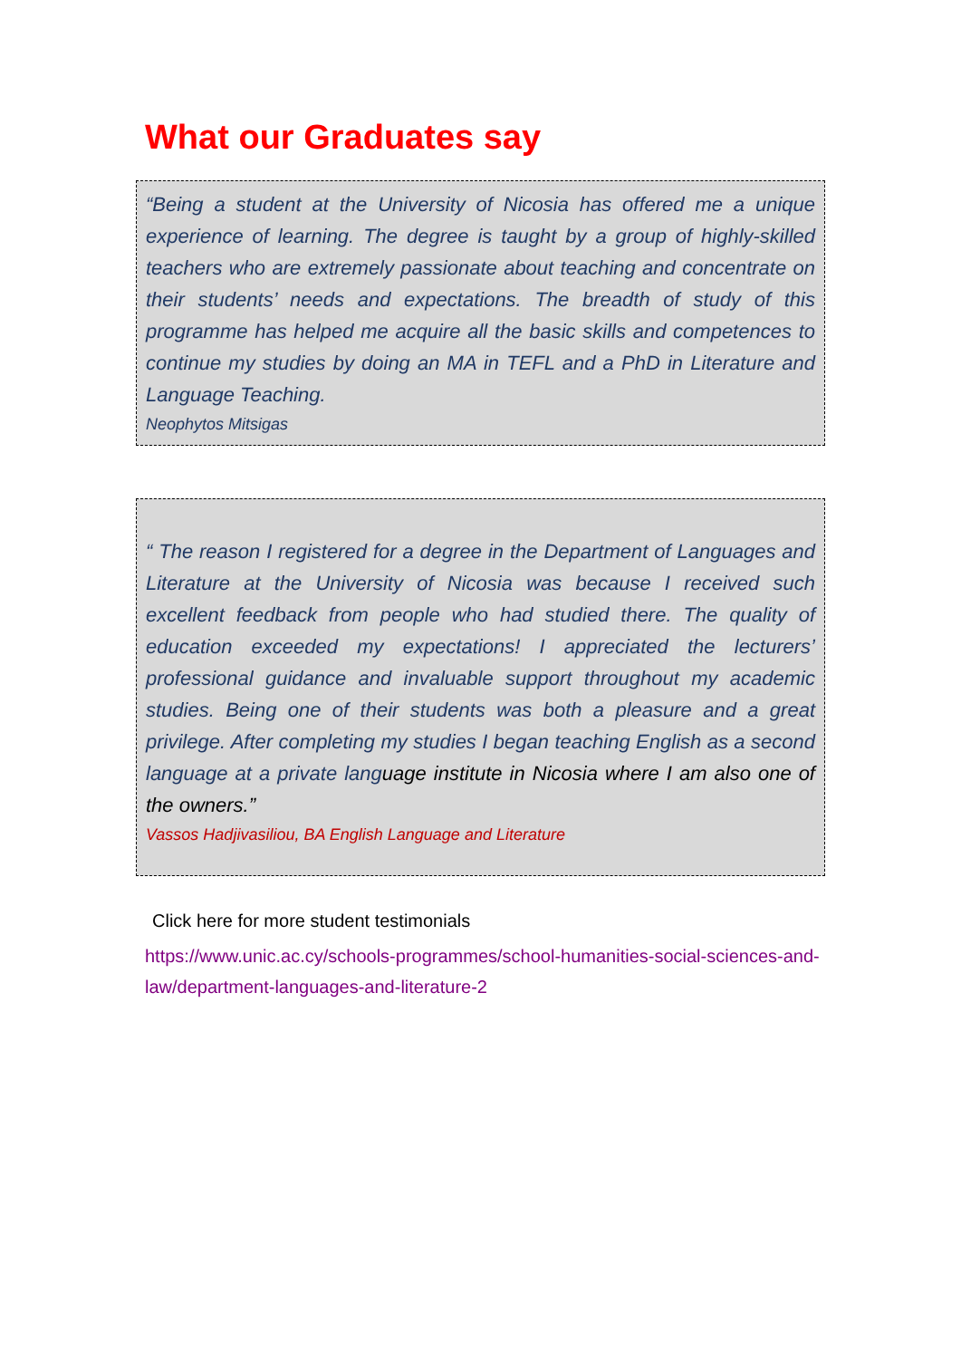What our Graduates say
“Being a student at the University of Nicosia has offered me a unique experience of learning. The degree is taught by a group of highly-skilled teachers who are extremely passionate about teaching and concentrate on their students’ needs and expectations. The breadth of study of this programme has helped me acquire all the basic skills and competences to continue my studies by doing an MA in TEFL and a PhD in Literature and Language Teaching.
Neophytos Mitsigas
“ The reason I registered for a degree in the Department of Languages and Literature at the University of Nicosia was because I received such excellent feedback from people who had studied there. The quality of education exceeded my expectations! I appreciated the lecturers’ professional guidance and invaluable support throughout my academic studies. Being one of their students was both a pleasure and a great privilege. After completing my studies I began teaching English as a second language at a private language institute in Nicosia where I am also one of the owners.”
Vassos Hadjivasiliou, BA English Language and Literature
Click here for more student testimonials
https://www.unic.ac.cy/schools-programmes/school-humanities-social-sciences-and-law/department-languages-and-literature-2